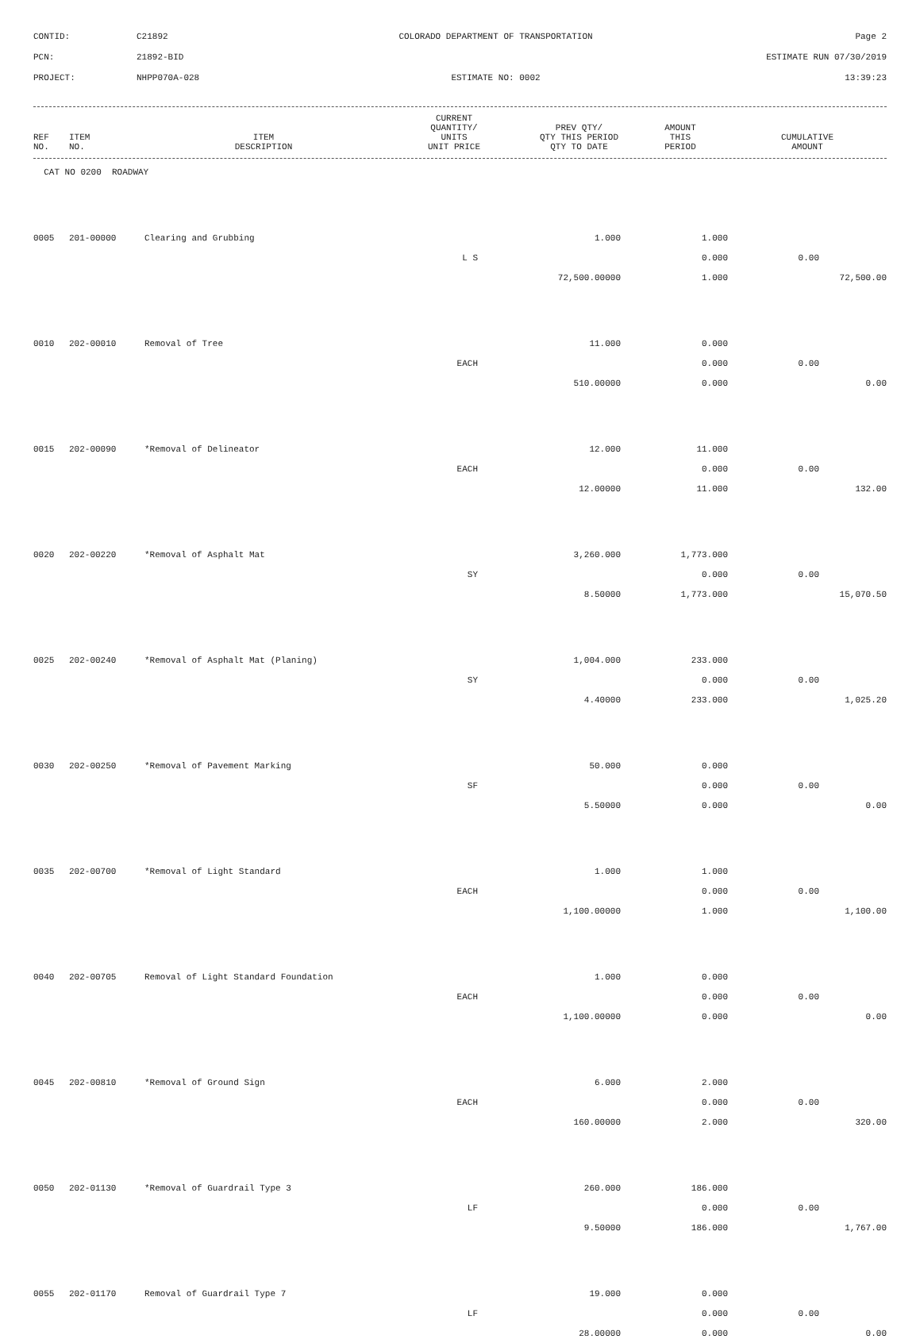CONTID:
C21892
COLORADO DEPARTMENT OF TRANSPORTATION
Page 2
PCN:
21892-BID
ESTIMATE RUN 07/30/2019
PROJECT:
NHPP070A-028
ESTIMATE NO: 0002
13:39:23
| REF NO. | ITEM NO. | ITEM DESCRIPTION | CURRENT QUANTITY/ UNITS UNIT PRICE | PREV QTY/ QTY THIS PERIOD QTY TO DATE | AMOUNT THIS PERIOD | CUMULATIVE AMOUNT |
| --- | --- | --- | --- | --- | --- | --- |
| CAT NO 0200 ROADWAY |
| 0005 | 201-00000 | Clearing and Grubbing | 1.000 | 1.000 | | |
| | | L S | | 0.000 | 0.00 | |
| | | | 72,500.00000 | 1.000 | | 72,500.00 |
| 0010 | 202-00010 | Removal of Tree | 11.000 | 0.000 | | |
| | | EACH | | 0.000 | 0.00 | |
| | | | 510.00000 | 0.000 | | 0.00 |
| 0015 | 202-00090 | *Removal of Delineator | 12.000 | 11.000 | | |
| | | EACH | | 0.000 | 0.00 | |
| | | | 12.00000 | 11.000 | | 132.00 |
| 0020 | 202-00220 | *Removal of Asphalt Mat | 3,260.000 | 1,773.000 | | |
| | | SY | | 0.000 | 0.00 | |
| | | | 8.50000 | 1,773.000 | | 15,070.50 |
| 0025 | 202-00240 | *Removal of Asphalt Mat (Planing) | 1,004.000 | 233.000 | | |
| | | SY | | 0.000 | 0.00 | |
| | | | 4.40000 | 233.000 | | 1,025.20 |
| 0030 | 202-00250 | *Removal of Pavement Marking | 50.000 | 0.000 | | |
| | | SF | | 0.000 | 0.00 | |
| | | | 5.50000 | 0.000 | | 0.00 |
| 0035 | 202-00700 | *Removal of Light Standard | 1.000 | 1.000 | | |
| | | EACH | | 0.000 | 0.00 | |
| | | | 1,100.00000 | 1.000 | | 1,100.00 |
| 0040 | 202-00705 | Removal of Light Standard Foundation | 1.000 | 0.000 | | |
| | | EACH | | 0.000 | 0.00 | |
| | | | 1,100.00000 | 0.000 | | 0.00 |
| 0045 | 202-00810 | *Removal of Ground Sign | 6.000 | 2.000 | | |
| | | EACH | | 0.000 | 0.00 | |
| | | | 160.00000 | 2.000 | | 320.00 |
| 0050 | 202-01130 | *Removal of Guardrail Type 3 | 260.000 | 186.000 | | |
| | | LF | | 0.000 | 0.00 | |
| | | | 9.50000 | 186.000 | | 1,767.00 |
| 0055 | 202-01170 | Removal of Guardrail Type 7 | 19.000 | 0.000 | | |
| | | LF | | 0.000 | 0.00 | |
| | | | 28.00000 | 0.000 | | 0.00 |